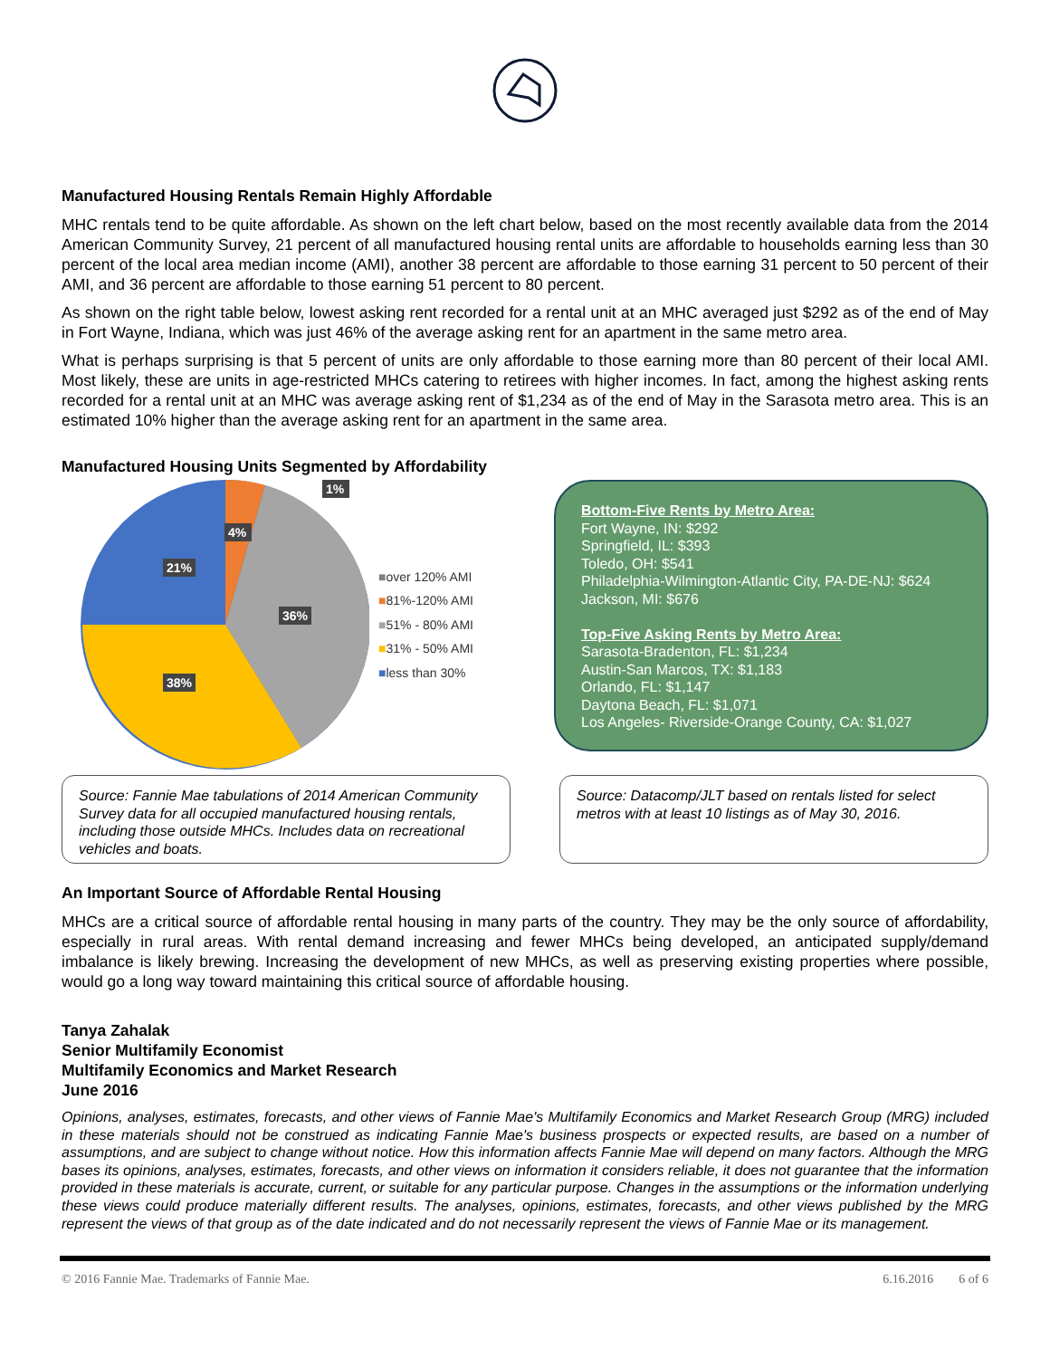Manufactured Housing Rentals Remain Highly Affordable
MHC rentals tend to be quite affordable. As shown on the left chart below, based on the most recently available data from the 2014 American Community Survey, 21 percent of all manufactured housing rental units are affordable to households earning less than 30 percent of the local area median income (AMI), another 38 percent are affordable to those earning 31 percent to 50 percent of their AMI, and 36 percent are affordable to those earning 51 percent to 80 percent.
As shown on the right table below, lowest asking rent recorded for a rental unit at an MHC averaged just $292 as of the end of May in Fort Wayne, Indiana, which was just 46% of the average asking rent for an apartment in the same metro area.
What is perhaps surprising is that 5 percent of units are only affordable to those earning more than 80 percent of their local AMI. Most likely, these are units in age-restricted MHCs catering to retirees with higher incomes. In fact, among the highest asking rents recorded for a rental unit at an MHC was average asking rent of $1,234 as of the end of May in the Sarasota metro area. This is an estimated 10% higher than the average asking rent for an apartment in the same area.
Manufactured Housing Units Segmented by Affordability
4%
36%
38%
21%
1%
■over 120% AMI
■81%-120% AMI
■51% - 80% AMI
■31% - 50% AMI
■less than 30%
Bottom-Five Rents by Metro Area:
Fort Wayne, IN: $292
Springfield, IL: $393
Toledo, OH: $541
Philadelphia-Wilmington-Atlantic City, PA-DE-NJ: $624
Jackson, MI: $676
Top-Five Asking Rents by Metro Area:
Sarasota-Bradenton, FL: $1,234
Austin-San Marcos, TX: $1,183
Orlando, FL: $1,147
Daytona Beach, FL: $1,071
Los Angeles- Riverside-Orange County, CA: $1,027
Source: Fannie Mae tabulations of 2014 American Community Survey data for all occupied manufactured housing rentals, including those outside MHCs. Includes data on recreational vehicles and boats.
Source: Datacomp/JLT based on rentals listed for select metros with at least 10 listings as of May 30, 2016.
An Important Source of Affordable Rental Housing
MHCs are a critical source of affordable rental housing in many parts of the country. They may be the only source of affordability, especially in rural areas. With rental demand increasing and fewer MHCs being developed, an anticipated supply/demand imbalance is likely brewing. Increasing the development of new MHCs, as well as preserving existing properties where possible, would go a long way toward maintaining this critical source of affordable housing.
Tanya Zahalak
Senior Multifamily Economist
Multifamily Economics and Market Research
June 2016
Opinions, analyses, estimates, forecasts, and other views of Fannie Mae's Multifamily Economics and Market Research Group (MRG) included in these materials should not be construed as indicating Fannie Mae's business prospects or expected results, are based on a number of assumptions, and are subject to change without notice. How this information affects Fannie Mae will depend on many factors. Although the MRG bases its opinions, analyses, estimates, forecasts, and other views on information it considers reliable, it does not guarantee that the information provided in these materials is accurate, current, or suitable for any particular purpose. Changes in the assumptions or the information underlying these views could produce materially different results. The analyses, opinions, estimates, forecasts, and other views published by the MRG represent the views of that group as of the date indicated and do not necessarily represent the views of Fannie Mae or its management.
© 2016 Fannie Mae. Trademarks of Fannie Mae. 6.16.2016 6 of 6